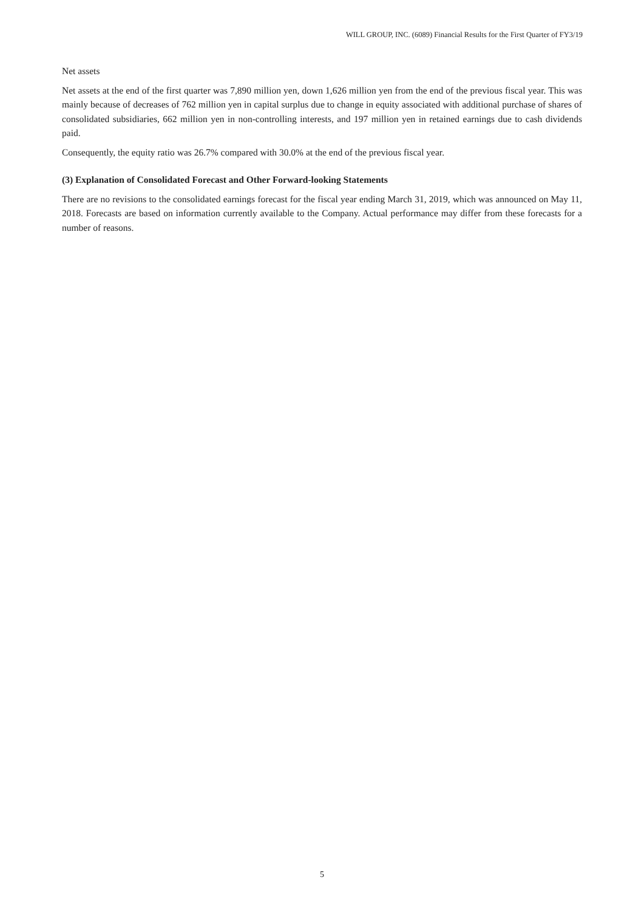WILL GROUP, INC. (6089) Financial Results for the First Quarter of FY3/19
Net assets
Net assets at the end of the first quarter was 7,890 million yen, down 1,626 million yen from the end of the previous fiscal year. This was mainly because of decreases of 762 million yen in capital surplus due to change in equity associated with additional purchase of shares of consolidated subsidiaries, 662 million yen in non-controlling interests, and 197 million yen in retained earnings due to cash dividends paid.
Consequently, the equity ratio was 26.7% compared with 30.0% at the end of the previous fiscal year.
(3) Explanation of Consolidated Forecast and Other Forward-looking Statements
There are no revisions to the consolidated earnings forecast for the fiscal year ending March 31, 2019, which was announced on May 11, 2018. Forecasts are based on information currently available to the Company. Actual performance may differ from these forecasts for a number of reasons.
5